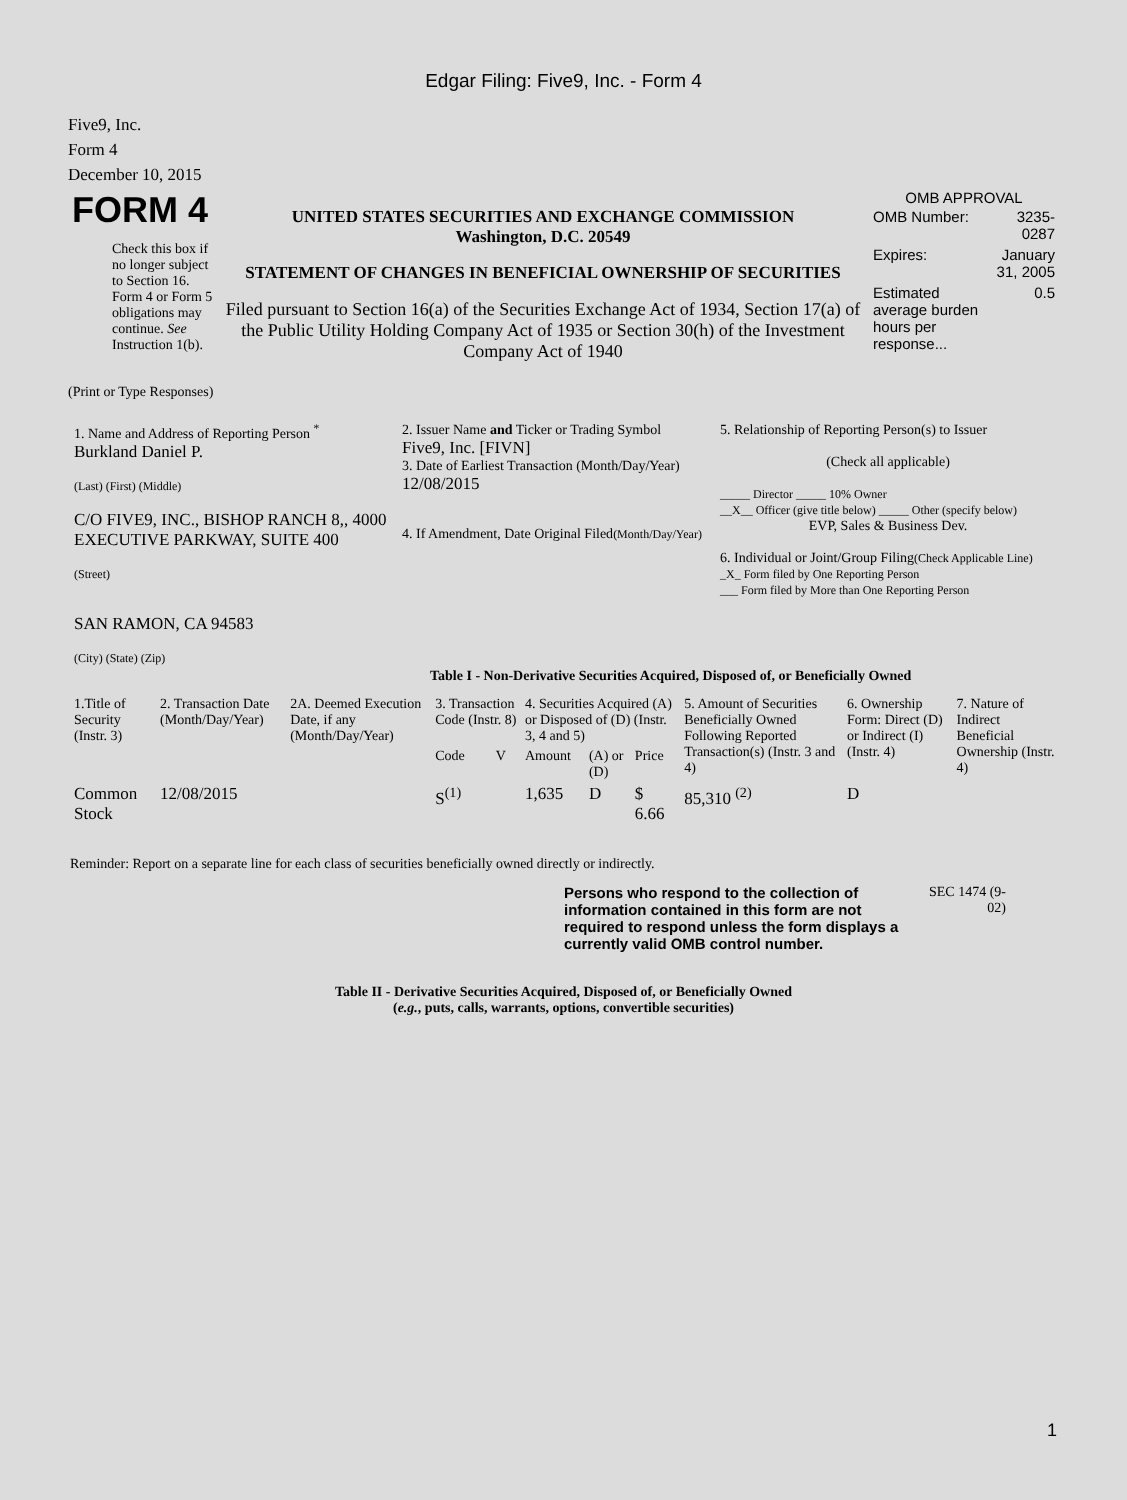Edgar Filing: Five9, Inc. - Form 4
Five9, Inc.
Form 4
December 10, 2015
| FORM 4 Check this box if no longer subject to Section 16. Form 4 or Form 5 obligations may continue. See Instruction 1(b). | UNITED STATES SECURITIES AND EXCHANGE COMMISSION Washington, D.C. 20549 STATEMENT OF CHANGES IN BENEFICIAL OWNERSHIP OF SECURITIES Filed pursuant to Section 16(a) of the Securities Exchange Act of 1934, Section 17(a) of the Public Utility Holding Company Act of 1935 or Section 30(h) of the Investment Company Act of 1940 | OMB APPROVAL / OMB Number: / 3235-0287 / / Expires: / January 31, 2005 / / Estimated average burden hours per response... / 0.5 / |
(Print or Type Responses)
| 1. Name and Address of Reporting Person <sup>*</sup> Burkland Daniel P. (Last) (First) (Middle) C/O FIVE9, INC., BISHOP RANCH 8,, 4000 EXECUTIVE PARKWAY, SUITE 400 (Street) SAN RAMON, CA 94583 (City) (State) (Zip) | 2. Issuer Name and Ticker or Trading Symbol Five9, Inc. [FIVN] 3. Date of Earliest Transaction (Month/Day/Year) 12/08/2015 4. If Amendment, Date Original Filed (Month/Day/Year) | 5. Relationship of Reporting Person(s) to Issuer (Check all applicable) _____ Director _____ 10% Owner __X__ Officer (give title below) _____ Other (specify below) EVP, Sales & Business Dev. 6. Individual or Joint/Group Filing (Check Applicable Line) _X_ Form filed by One Reporting Person ___ Form filed by More than One Reporting Person |
Table I - Non-Derivative Securities Acquired, Disposed of, or Beneficially Owned
| 1.Title of Security (Instr. 3) | 2. Transaction Date (Month/Day/Year) | 2A. Deemed Execution Date, if any (Month/Day/Year) | 3. Transaction Code (Instr. 8) | | 4. Securities Acquired (A) or Disposed of (D) (Instr. 3, 4 and 5) | | | 5. Amount of Securities Beneficially Owned Following Reported Transaction(s) (Instr. 3 and 4) | 6. Ownership Form: Direct (D) or Indirect (I) (Instr. 4) | 7. Nature of Indirect Beneficial Ownership (Instr. 4) |
| --- | --- | --- | --- | --- | --- | --- | --- | --- | --- | --- |
| | | | Code | V | Amount | (A) or (D) | Price | | | |
| Common Stock | 12/08/2015 | | S<sup>(1)</sup> | | 1,635 | D | $ 6.66 | 85,310 <sup>(2)</sup> | D | |
Reminder: Report on a separate line for each class of securities beneficially owned directly or indirectly.
| Persons who respond to the collection of information contained in this form are not required to respond unless the form displays a currently valid OMB control number. | SEC 1474 (9-02) |
Table II - Derivative Securities Acquired, Disposed of, or Beneficially Owned
(e.g., puts, calls, warrants, options, convertible securities)
1